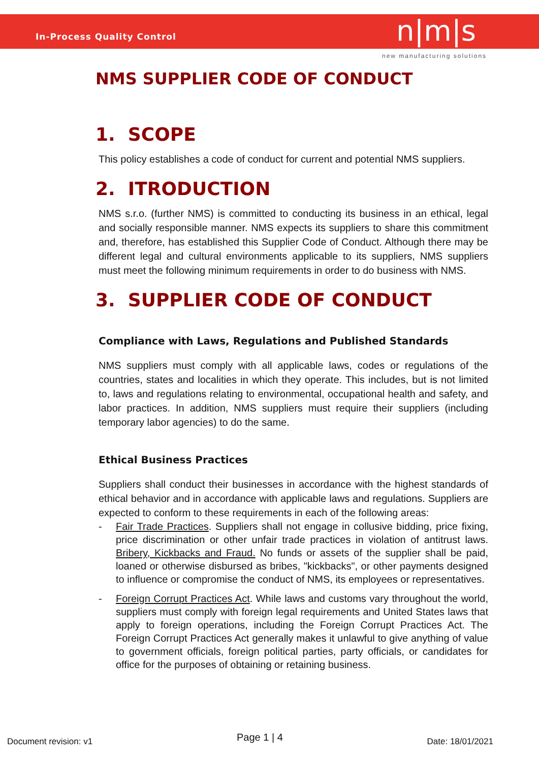In-Process Quality Control n|m|s
new manufacturing solutions
NMS SUPPLIER CODE OF CONDUCT
1. SCOPE
This policy establishes a code of conduct for current and potential NMS suppliers.
2. ITRODUCTION
NMS s.r.o. (further NMS) is committed to conducting its business in an ethical, legal and socially responsible manner. NMS expects its suppliers to share this commitment and, therefore, has established this Supplier Code of Conduct. Although there may be different legal and cultural environments applicable to its suppliers, NMS suppliers must meet the following minimum requirements in order to do business with NMS.
3. SUPPLIER CODE OF CONDUCT
Compliance with Laws, Regulations and Published Standards
NMS suppliers must comply with all applicable laws, codes or regulations of the countries, states and localities in which they operate. This includes, but is not limited to, laws and regulations relating to environmental, occupational health and safety, and labor practices. In addition, NMS suppliers must require their suppliers (including temporary labor agencies) to do the same.
Ethical Business Practices
Suppliers shall conduct their businesses in accordance with the highest standards of ethical behavior and in accordance with applicable laws and regulations. Suppliers are expected to conform to these requirements in each of the following areas:
- Fair Trade Practices. Suppliers shall not engage in collusive bidding, price fixing, price discrimination or other unfair trade practices in violation of antitrust laws. Bribery, Kickbacks and Fraud. No funds or assets of the supplier shall be paid, loaned or otherwise disbursed as bribes, "kickbacks", or other payments designed to influence or compromise the conduct of NMS, its employees or representatives.
- Foreign Corrupt Practices Act. While laws and customs vary throughout the world, suppliers must comply with foreign legal requirements and United States laws that apply to foreign operations, including the Foreign Corrupt Practices Act. The Foreign Corrupt Practices Act generally makes it unlawful to give anything of value to government officials, foreign political parties, party officials, or candidates for office for the purposes of obtaining or retaining business.
Document revision: v1 Page 1 | 4 Date: 18/01/2021